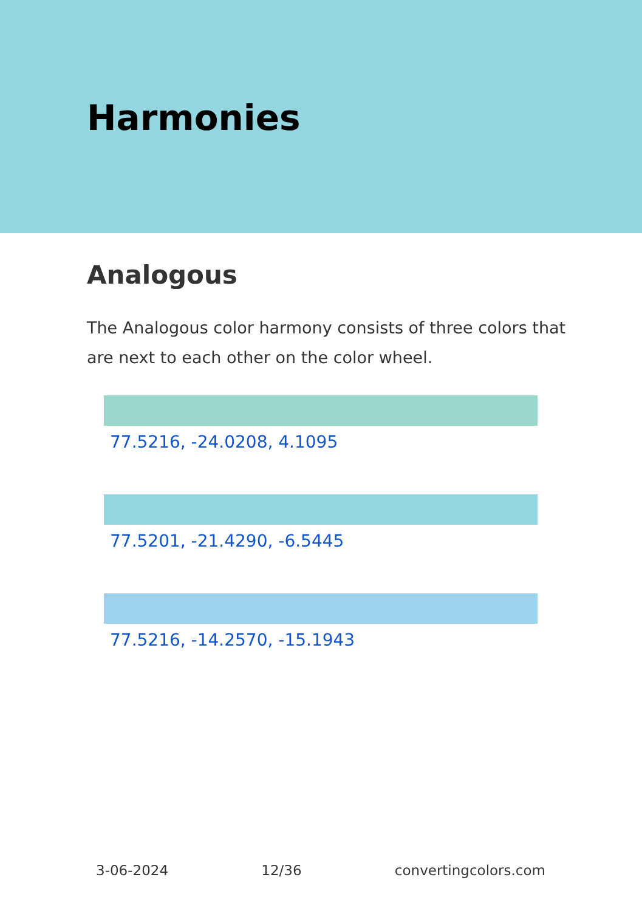Harmonies
Analogous
The Analogous color harmony consists of three colors that are next to each other on the color wheel.
77.5216, -24.0208, 4.1095
77.5201, -21.4290, -6.5445
77.5216, -14.2570, -15.1943
3-06-2024 12/36 convertingcolors.com